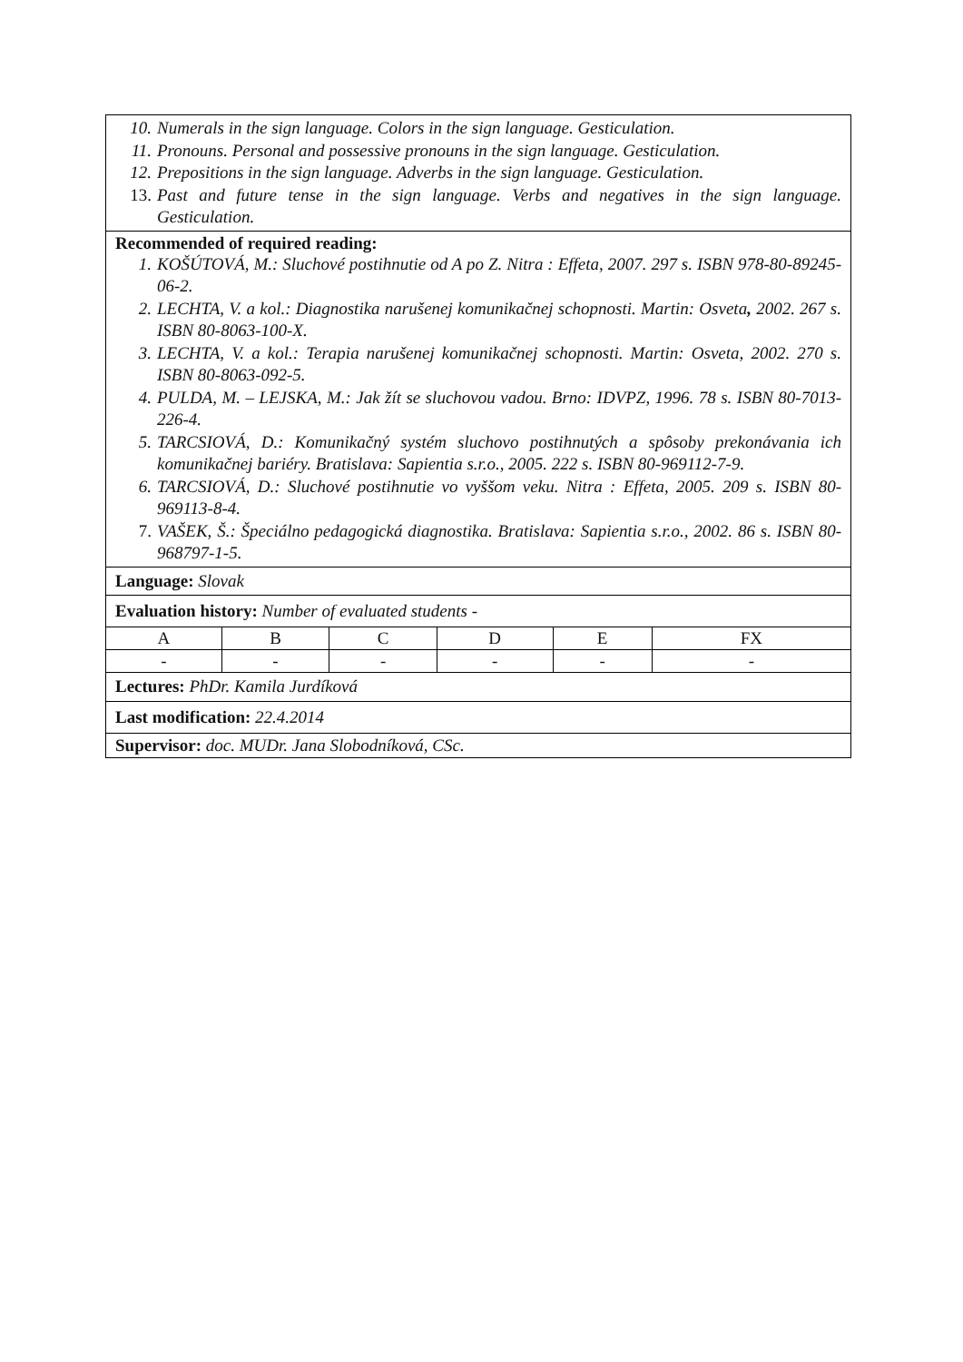10. Numerals in the sign language. Colors in the sign language. Gesticulation.
11. Pronouns. Personal and possessive pronouns in the sign language. Gesticulation.
12. Prepositions in the sign language. Adverbs in the sign language. Gesticulation.
13. Past and future tense in the sign language. Verbs and negatives in the sign language. Gesticulation.
Recommended of required reading:
1. KOŠÚTOVÁ, M.: Sluchové postihnutie od A po Z. Nitra : Effeta, 2007. 297 s. ISBN 978-80-89245-06-2.
2. LECHTA, V. a kol.: Diagnostika narušenej komunikačnej schopnosti. Martin: Osveta, 2002. 267 s. ISBN 80-8063-100-X.
3. LECHTA, V. a kol.: Terapia narušenej komunikačnej schopnosti. Martin: Osveta, 2002. 270 s. ISBN 80-8063-092-5.
4. PULDA, M. – LEJSKA, M.: Jak žít se sluchovou vadou. Brno: IDVPZ, 1996. 78 s. ISBN 80-7013-226-4.
5. TARCSIOVÁ, D.: Komunikačný systém sluchovo postihnutých a spôsoby prekonávania ich komunikačnej bariéry. Bratislava: Sapientia s.r.o., 2005. 222 s. ISBN 80-969112-7-9.
6. TARCSIOVÁ, D.: Sluchové postihnutie vo vyššom veku. Nitra : Effeta, 2005. 209 s. ISBN 80-969113-8-4.
7. VAŠEK, Š.: Špeciálno pedagogická diagnostika. Bratislava: Sapientia s.r.o., 2002. 86 s. ISBN 80-968797-1-5.
Language: Slovak
Evaluation history: Number of evaluated students -
| A | B | C | D | E | FX |
| - | - | - | - | - | - |
Lectures: PhDr. Kamila Jurdíková
Last modification: 22.4.2014
Supervisor: doc. MUDr. Jana Slobodníková, CSc.